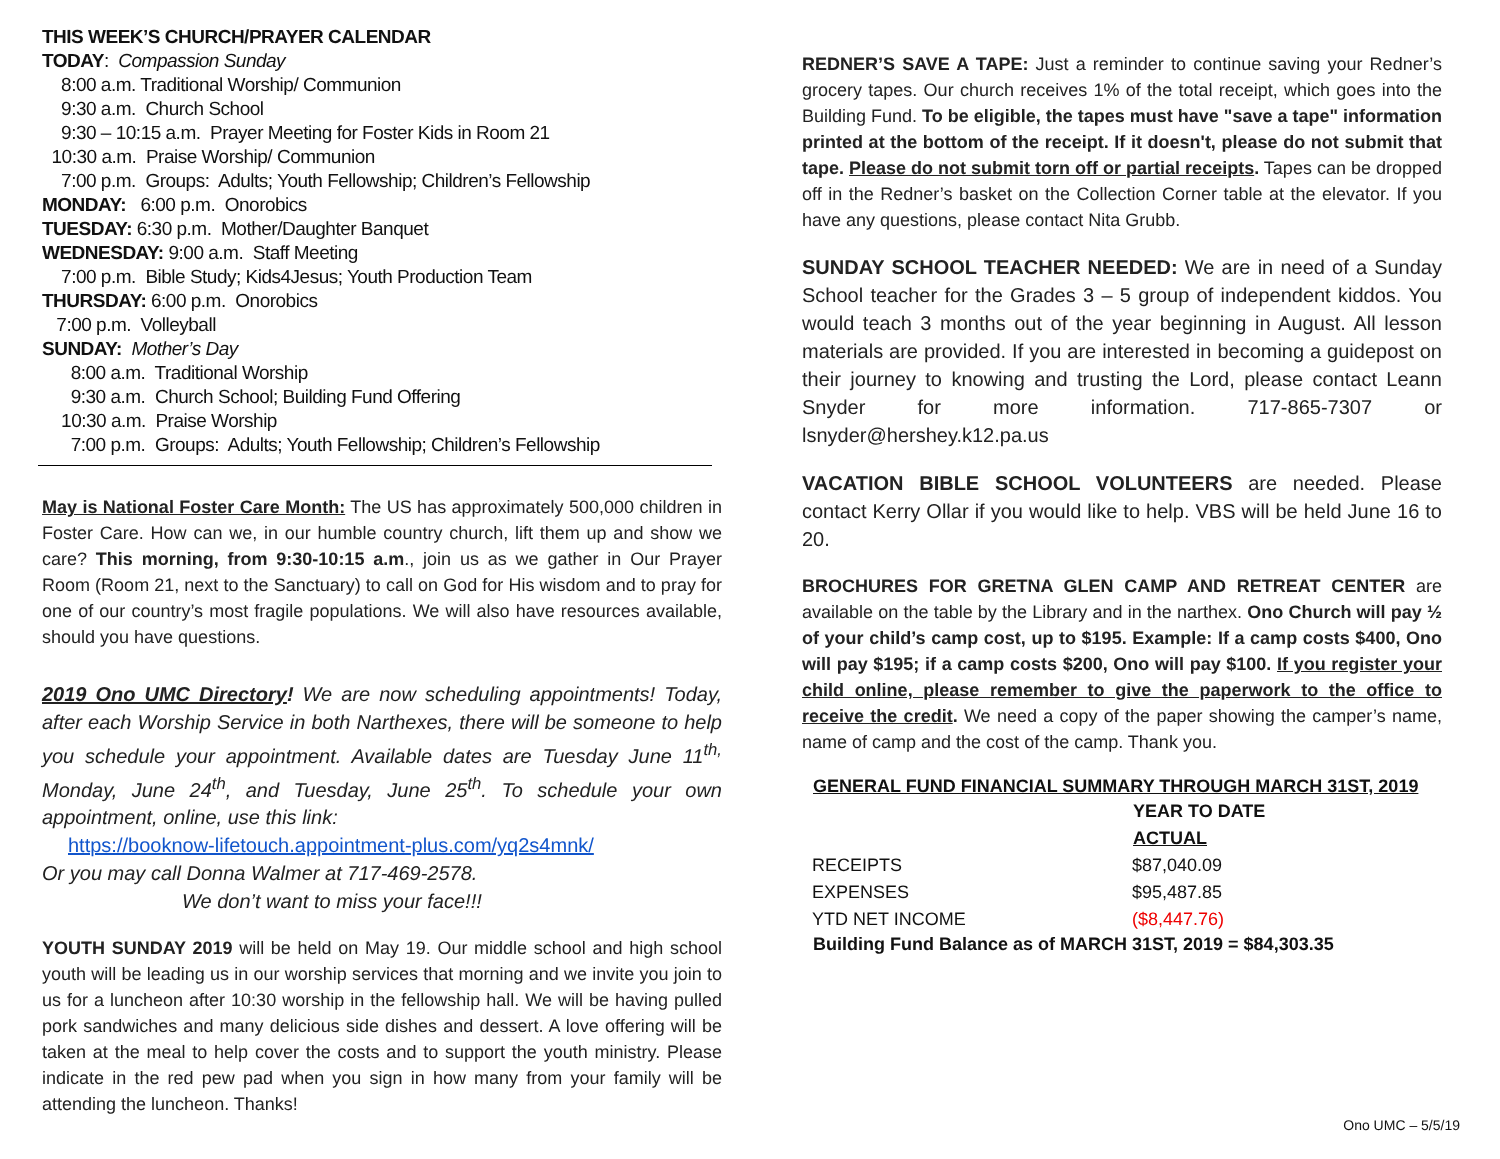THIS WEEK’S CHURCH/PRAYER CALENDAR
TODAY: Compassion Sunday
8:00 a.m. Traditional Worship/ Communion
9:30 a.m. Church School
9:30 – 10:15 a.m. Prayer Meeting for Foster Kids in Room 21
10:30 a.m. Praise Worship/ Communion
7:00 p.m. Groups: Adults; Youth Fellowship; Children’s Fellowship
MONDAY: 6:00 p.m. Onorobics
TUESDAY: 6:30 p.m. Mother/Daughter Banquet
WEDNESDAY: 9:00 a.m. Staff Meeting
7:00 p.m. Bible Study; Kids4Jesus; Youth Production Team
THURSDAY: 6:00 p.m. Onorobics
7:00 p.m. Volleyball
SUNDAY: Mother’s Day
8:00 a.m. Traditional Worship
9:30 a.m. Church School; Building Fund Offering
10:30 a.m. Praise Worship
7:00 p.m. Groups: Adults; Youth Fellowship; Children’s Fellowship
May is National Foster Care Month: The US has approximately 500,000 children in Foster Care. How can we, in our humble country church, lift them up and show we care? This morning, from 9:30-10:15 a.m., join us as we gather in Our Prayer Room (Room 21, next to the Sanctuary) to call on God for His wisdom and to pray for one of our country’s most fragile populations. We will also have resources available, should you have questions.
2019 Ono UMC Directory! We are now scheduling appointments! Today, after each Worship Service in both Narthexes, there will be someone to help you schedule your appointment. Available dates are Tuesday June 11<sup>th,</sup> Monday, June 24<sup>th</sup>, and Tuesday, June 25<sup>th</sup>. To schedule your own appointment, online, use this link:
https://booknow-lifetouch.appointment-plus.com/yq2s4mnk/
Or you may call Donna Walmer at 717-469-2578.
We don’t want to miss your face!!!
YOUTH SUNDAY 2019 will be held on May 19. Our middle school and high school youth will be leading us in our worship services that morning and we invite you join to us for a luncheon after 10:30 worship in the fellowship hall. We will be having pulled pork sandwiches and many delicious side dishes and dessert. A love offering will be taken at the meal to help cover the costs and to support the youth ministry. Please indicate in the red pew pad when you sign in how many from your family will be attending the luncheon. Thanks!
REDNER’S SAVE A TAPE: Just a reminder to continue saving your Redner’s grocery tapes. Our church receives 1% of the total receipt, which goes into the Building Fund. To be eligible, the tapes must have "save a tape" information printed at the bottom of the receipt. If it doesn't, please do not submit that tape. Please do not submit torn off or partial receipts. Tapes can be dropped off in the Redner’s basket on the Collection Corner table at the elevator. If you have any questions, please contact Nita Grubb.
SUNDAY SCHOOL TEACHER NEEDED: We are in need of a Sunday School teacher for the Grades 3 – 5 group of independent kiddos. You would teach 3 months out of the year beginning in August. All lesson materials are provided. If you are interested in becoming a guidepost on their journey to knowing and trusting the Lord, please contact Leann Snyder for more information. 717-865-7307 or lsnyder@hershey.k12.pa.us
VACATION BIBLE SCHOOL VOLUNTEERS are needed. Please contact Kerry Ollar if you would like to help. VBS will be held June 16 to 20.
BROCHURES FOR GRETNA GLEN CAMP AND RETREAT CENTER are available on the table by the Library and in the narthex. Ono Church will pay ½ of your child’s camp cost, up to $195. Example: If a camp costs $400, Ono will pay $195; if a camp costs $200, Ono will pay $100. If you register your child online, please remember to give the paperwork to the office to receive the credit. We need a copy of the paper showing the camper’s name, name of camp and the cost of the camp. Thank you.
| GENERAL FUND FINANCIAL SUMMARY THROUGH MARCH 31ST, 2019 | |
| --- | --- |
| | YEAR TO DATE |
| | ACTUAL |
| RECEIPTS | $87,040.09 |
| EXPENSES | $95,487.85 |
| YTD NET INCOME | ($8,447.76) |
| Building Fund Balance as of MARCH 31ST, 2019 = $84,303.35 | |
Ono UMC – 5/5/19